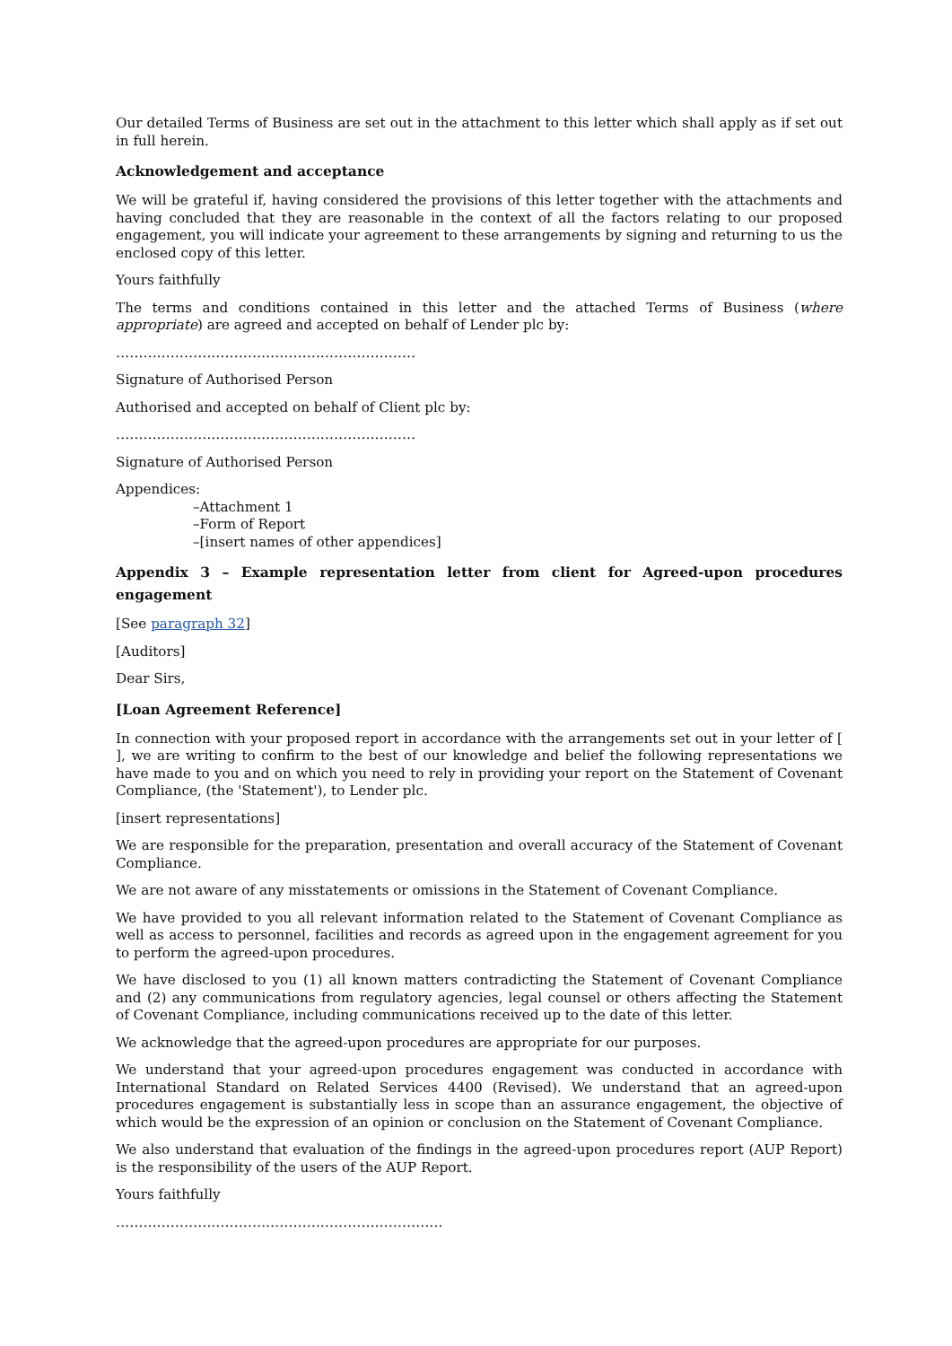Our detailed Terms of Business are set out in the attachment to this letter which shall apply as if set out in full herein.
Acknowledgement and acceptance
We will be grateful if, having considered the provisions of this letter together with the attachments and having concluded that they are reasonable in the context of all the factors relating to our proposed engagement, you will indicate your agreement to these arrangements by signing and returning to us the enclosed copy of this letter.
Yours faithfully
The terms and conditions contained in this letter and the attached Terms of Business (where appropriate) are agreed and accepted on behalf of Lender plc by:
…………………………………………………………
Signature of Authorised Person
Authorised and accepted on behalf of Client plc by:
…………………………………………………………
Signature of Authorised Person
Appendices:
–Attachment 1
–Form of Report
–[insert names of other appendices]
Appendix 3 – Example representation letter from client for Agreed-upon procedures engagement
[See paragraph 32]
[Auditors]
Dear Sirs,
[Loan Agreement Reference]
In connection with your proposed report in accordance with the arrangements set out in your letter of [ ], we are writing to confirm to the best of our knowledge and belief the following representations we have made to you and on which you need to rely in providing your report on the Statement of Covenant Compliance, (the 'Statement'), to Lender plc.
[insert representations]
We are responsible for the preparation, presentation and overall accuracy of the Statement of Covenant Compliance.
We are not aware of any misstatements or omissions in the Statement of Covenant Compliance.
We have provided to you all relevant information related to the Statement of Covenant Compliance as well as access to personnel, facilities and records as agreed upon in the engagement agreement for you to perform the agreed-upon procedures.
We have disclosed to you (1) all known matters contradicting the Statement of Covenant Compliance and (2) any communications from regulatory agencies, legal counsel or others affecting the Statement of Covenant Compliance, including communications received up to the date of this letter.
We acknowledge that the agreed-upon procedures are appropriate for our purposes.
We understand that your agreed-upon procedures engagement was conducted in accordance with International Standard on Related Services 4400 (Revised). We understand that an agreed-upon procedures engagement is substantially less in scope than an assurance engagement, the objective of which would be the expression of an opinion or conclusion on the Statement of Covenant Compliance.
We also understand that evaluation of the findings in the agreed-upon procedures report (AUP Report) is the responsibility of the users of the AUP Report.
Yours faithfully
………………………………………………………………